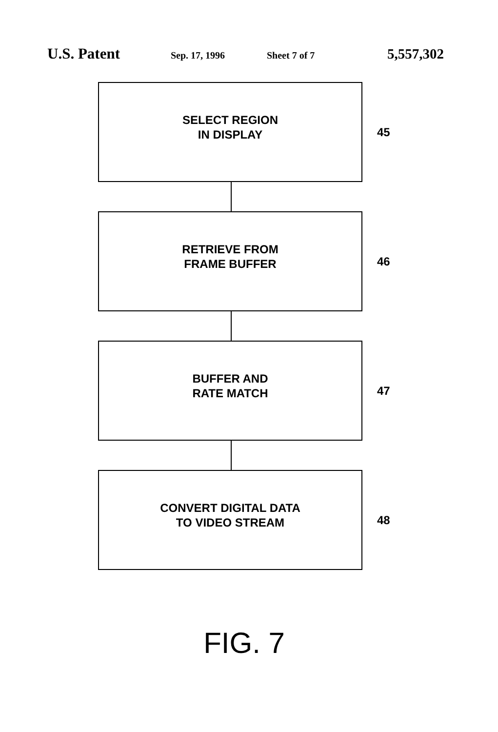U.S. Patent Sep. 17, 1996 Sheet 7 of 7 5,557,302
SELECT REGION
IN DISPLAY
45
RETRIEVE FROM
FRAME BUFFER
46
BUFFER AND
RATE MATCH
47
CONVERT DIGITAL DATA
TO VIDEO STREAM
48
FIG. 7